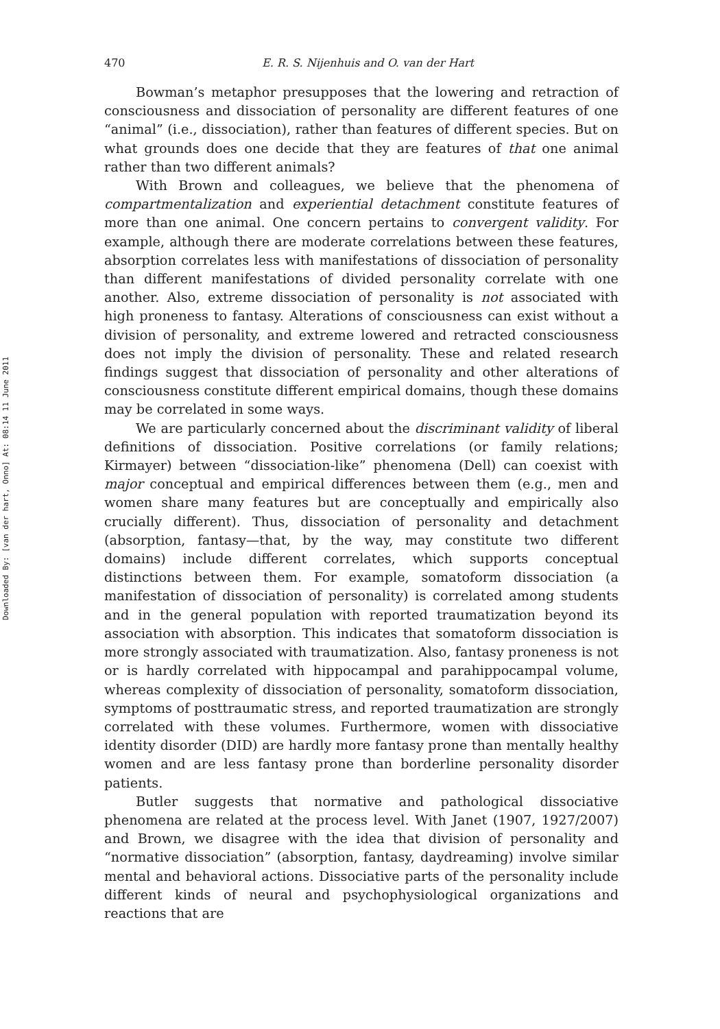Downloaded By: [van der hart, Onno] At: 08:14 11 June 2011
470 E. R. S. Nijenhuis and O. van der Hart
Bowman’s metaphor presupposes that the lowering and retraction of consciousness and dissociation of personality are different features of one “animal” (i.e., dissociation), rather than features of different species. But on what grounds does one decide that they are features of that one animal rather than two different animals?
With Brown and colleagues, we believe that the phenomena of compartmentalization and experiential detachment constitute features of more than one animal. One concern pertains to convergent validity. For example, although there are moderate correlations between these features, absorption correlates less with manifestations of dissociation of personality than different manifestations of divided personality correlate with one another. Also, extreme dissociation of personality is not associated with high proneness to fantasy. Alterations of consciousness can exist without a division of personality, and extreme lowered and retracted consciousness does not imply the division of personality. These and related research findings suggest that dissociation of personality and other alterations of consciousness constitute different empirical domains, though these domains may be correlated in some ways.
We are particularly concerned about the discriminant validity of liberal definitions of dissociation. Positive correlations (or family relations; Kirmayer) between “dissociation-like” phenomena (Dell) can coexist with major conceptual and empirical differences between them (e.g., men and women share many features but are conceptually and empirically also crucially different). Thus, dissociation of personality and detachment (absorption, fantasy—that, by the way, may constitute two different domains) include different correlates, which supports conceptual distinctions between them. For example, somatoform dissociation (a manifestation of dissociation of personality) is correlated among students and in the general population with reported traumatization beyond its association with absorption. This indicates that somatoform dissociation is more strongly associated with traumatization. Also, fantasy proneness is not or is hardly correlated with hippocampal and parahippocampal volume, whereas complexity of dissociation of personality, somatoform dissociation, symptoms of posttraumatic stress, and reported traumatization are strongly correlated with these volumes. Furthermore, women with dissociative identity disorder (DID) are hardly more fantasy prone than mentally healthy women and are less fantasy prone than borderline personality disorder patients.
Butler suggests that normative and pathological dissociative phenomena are related at the process level. With Janet (1907, 1927/2007) and Brown, we disagree with the idea that division of personality and “normative dissociation” (absorption, fantasy, daydreaming) involve similar mental and behavioral actions. Dissociative parts of the personality include different kinds of neural and psychophysiological organizations and reactions that are